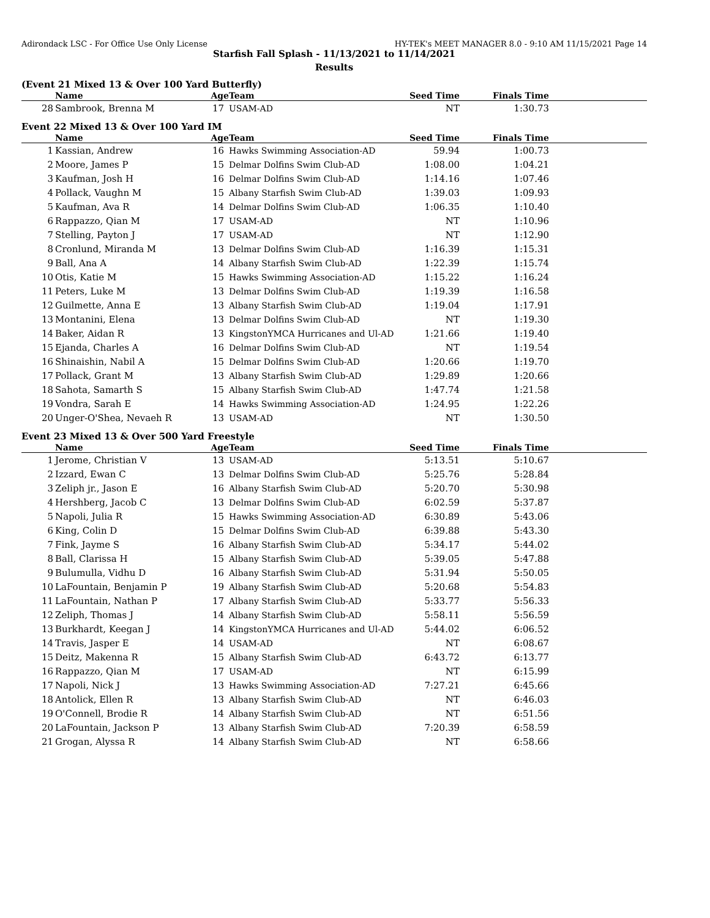Adirondack LSC - For Office Use Only License HY-TEK's MEET MANAGER 8.0 - 9:10 AM 11/15/2021 Page 14
Starfish Fall Splash - 11/13/2021 to 11/14/2021
Results
(Event 21 Mixed 13 & Over 100 Yard Butterfly)
| | Name | Age | Team | Seed Time | Finals Time | |
| --- | --- | --- | --- | --- | --- | --- |
| 28 | Sambrook, Brenna M | 17 | USAM-AD | NT | 1:30.73 | |
Event 22 Mixed 13 & Over 100 Yard IM
| | Name | Age | Team | Seed Time | Finals Time | |
| --- | --- | --- | --- | --- | --- | --- |
| 1 | Kassian, Andrew | 16 | Hawks Swimming Association-AD | 59.94 | 1:00.73 | |
| 2 | Moore, James P | 15 | Delmar Dolfins Swim Club-AD | 1:08.00 | 1:04.21 | |
| 3 | Kaufman, Josh H | 16 | Delmar Dolfins Swim Club-AD | 1:14.16 | 1:07.46 | |
| 4 | Pollack, Vaughn M | 15 | Albany Starfish Swim Club-AD | 1:39.03 | 1:09.93 | |
| 5 | Kaufman, Ava R | 14 | Delmar Dolfins Swim Club-AD | 1:06.35 | 1:10.40 | |
| 6 | Rappazzo, Qian M | 17 | USAM-AD | NT | 1:10.96 | |
| 7 | Stelling, Payton J | 17 | USAM-AD | NT | 1:12.90 | |
| 8 | Cronlund, Miranda M | 13 | Delmar Dolfins Swim Club-AD | 1:16.39 | 1:15.31 | |
| 9 | Ball, Ana A | 14 | Albany Starfish Swim Club-AD | 1:22.39 | 1:15.74 | |
| 10 | Otis, Katie M | 15 | Hawks Swimming Association-AD | 1:15.22 | 1:16.24 | |
| 11 | Peters, Luke M | 13 | Delmar Dolfins Swim Club-AD | 1:19.39 | 1:16.58 | |
| 12 | Guilmette, Anna E | 13 | Albany Starfish Swim Club-AD | 1:19.04 | 1:17.91 | |
| 13 | Montanini, Elena | 13 | Delmar Dolfins Swim Club-AD | NT | 1:19.30 | |
| 14 | Baker, Aidan R | 13 | KingstonYMCA Hurricanes and Ul-AD | 1:21.66 | 1:19.40 | |
| 15 | Ejanda, Charles A | 16 | Delmar Dolfins Swim Club-AD | NT | 1:19.54 | |
| 16 | Shinaishin, Nabil A | 15 | Delmar Dolfins Swim Club-AD | 1:20.66 | 1:19.70 | |
| 17 | Pollack, Grant M | 13 | Albany Starfish Swim Club-AD | 1:29.89 | 1:20.66 | |
| 18 | Sahota, Samarth S | 15 | Albany Starfish Swim Club-AD | 1:47.74 | 1:21.58 | |
| 19 | Vondra, Sarah E | 14 | Hawks Swimming Association-AD | 1:24.95 | 1:22.26 | |
| 20 | Unger-O'Shea, Nevaeh R | 13 | USAM-AD | NT | 1:30.50 | |
Event 23 Mixed 13 & Over 500 Yard Freestyle
| | Name | Age | Team | Seed Time | Finals Time | |
| --- | --- | --- | --- | --- | --- | --- |
| 1 | Jerome, Christian V | 13 | USAM-AD | 5:13.51 | 5:10.67 | |
| 2 | Izzard, Ewan C | 13 | Delmar Dolfins Swim Club-AD | 5:25.76 | 5:28.84 | |
| 3 | Zeliph jr., Jason E | 16 | Albany Starfish Swim Club-AD | 5:20.70 | 5:30.98 | |
| 4 | Hershberg, Jacob C | 13 | Delmar Dolfins Swim Club-AD | 6:02.59 | 5:37.87 | |
| 5 | Napoli, Julia R | 15 | Hawks Swimming Association-AD | 6:30.89 | 5:43.06 | |
| 6 | King, Colin D | 15 | Delmar Dolfins Swim Club-AD | 6:39.88 | 5:43.30 | |
| 7 | Fink, Jayme S | 16 | Albany Starfish Swim Club-AD | 5:34.17 | 5:44.02 | |
| 8 | Ball, Clarissa H | 15 | Albany Starfish Swim Club-AD | 5:39.05 | 5:47.88 | |
| 9 | Bulumulla, Vidhu D | 16 | Albany Starfish Swim Club-AD | 5:31.94 | 5:50.05 | |
| 10 | LaFountain, Benjamin P | 19 | Albany Starfish Swim Club-AD | 5:20.68 | 5:54.83 | |
| 11 | LaFountain, Nathan P | 17 | Albany Starfish Swim Club-AD | 5:33.77 | 5:56.33 | |
| 12 | Zeliph, Thomas J | 14 | Albany Starfish Swim Club-AD | 5:58.11 | 5:56.59 | |
| 13 | Burkhardt, Keegan J | 14 | KingstonYMCA Hurricanes and Ul-AD | 5:44.02 | 6:06.52 | |
| 14 | Travis, Jasper E | 14 | USAM-AD | NT | 6:08.67 | |
| 15 | Deitz, Makenna R | 15 | Albany Starfish Swim Club-AD | 6:43.72 | 6:13.77 | |
| 16 | Rappazzo, Qian M | 17 | USAM-AD | NT | 6:15.99 | |
| 17 | Napoli, Nick J | 13 | Hawks Swimming Association-AD | 7:27.21 | 6:45.66 | |
| 18 | Antolick, Ellen R | 13 | Albany Starfish Swim Club-AD | NT | 6:46.03 | |
| 19 | O'Connell, Brodie R | 14 | Albany Starfish Swim Club-AD | NT | 6:51.56 | |
| 20 | LaFountain, Jackson P | 13 | Albany Starfish Swim Club-AD | 7:20.39 | 6:58.59 | |
| 21 | Grogan, Alyssa R | 14 | Albany Starfish Swim Club-AD | NT | 6:58.66 | |